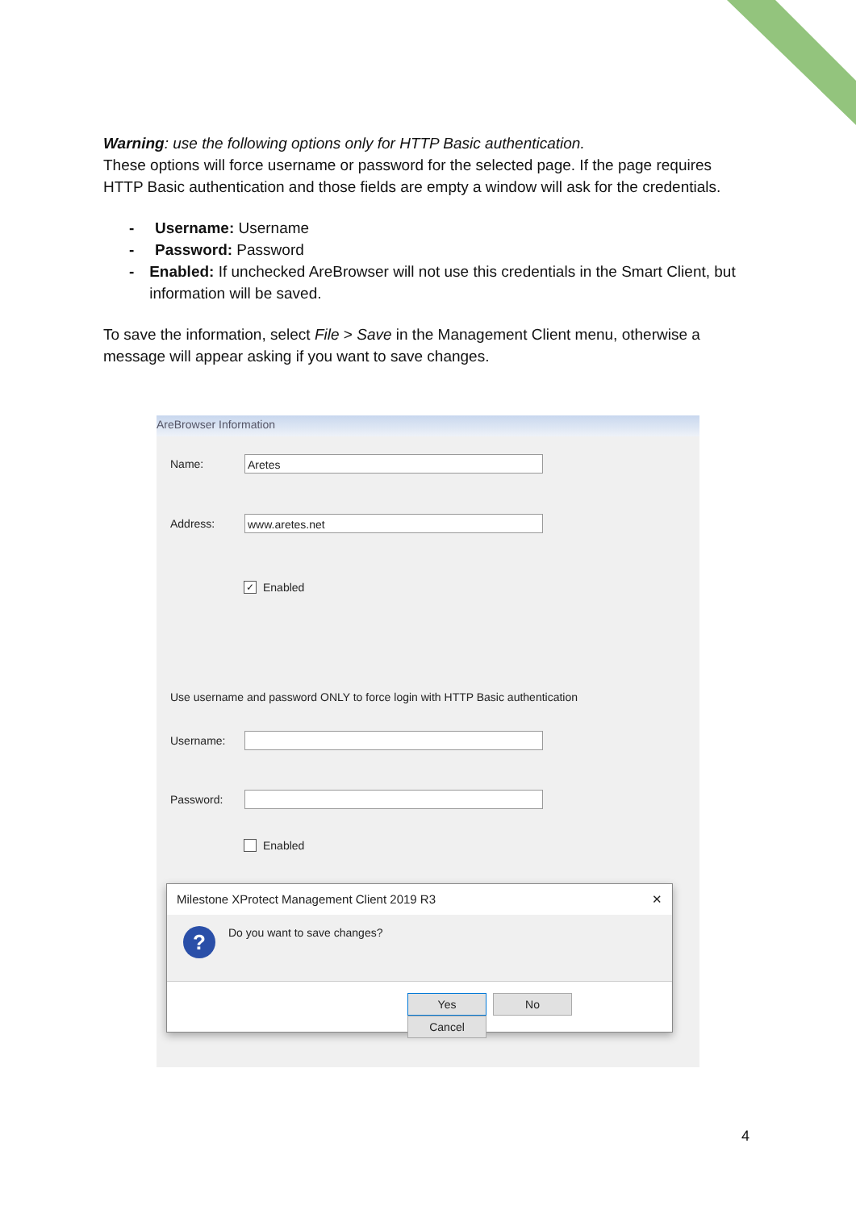Warning: use the following options only for HTTP Basic authentication.
These options will force username or password for the selected page. If the page requires HTTP Basic authentication and those fields are empty a window will ask for the credentials.
- Username: Username
- Password: Password
- Enabled: If unchecked AreBrowser will not use this credentials in the Smart Client, but information will be saved.
To save the information, select File > Save in the Management Client menu, otherwise a message will appear asking if you want to save changes.
AreBrowser Information
Name:
Aretes
Address:
www.aretes.net
✓ Enabled
Use username and password ONLY to force login with HTTP Basic authentication
Username:
Password:
Enabled
Milestone XProtect Management Client 2019 R3 ✕
? Do you want to save changes?
Yes No Cancel
4